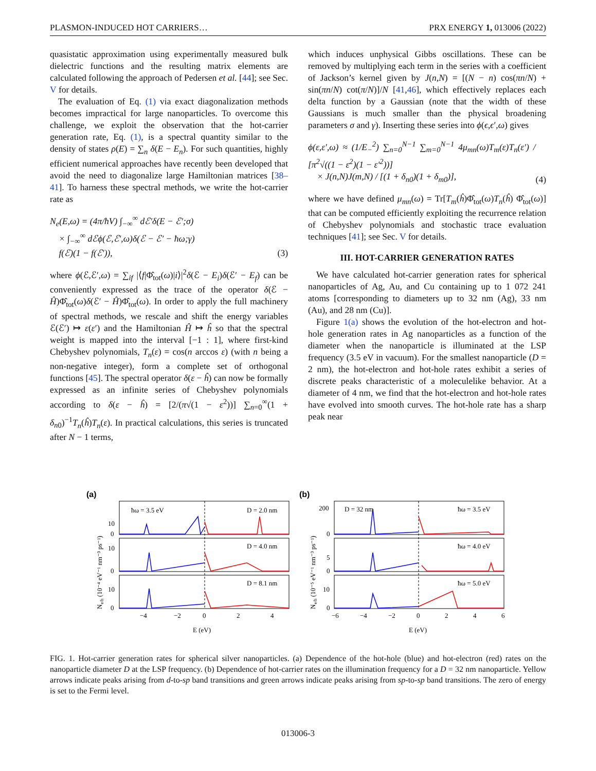PLASMON-INDUCED HOT CARRIERS… PRX ENERGY 1, 013006 (2022)
quasistatic approximation using experimentally measured bulk dielectric functions and the resulting matrix elements are calculated following the approach of Pedersen et al. [44]; see Sec. V for details.
The evaluation of Eq. (1) via exact diagonalization methods becomes impractical for large nanoparticles. To overcome this challenge, we exploit the observation that the hot-carrier generation rate, Eq. (1), is a spectral quantity similar to the density of states ρ(E) = ∑<sub>n</sub> δ(E − E<sub>n</sub>). For such quantities, highly efficient numerical approaches have recently been developed that avoid the need to diagonalize large Hamiltonian matrices [38–41]. To harness these spectral methods, we write the hot-carrier rate as
N<sub>e</sub>(E,ω) = (4π/ħV) ∫<sub>−∞</sub><sup>∞</sup> dℰ′δ(E − ℰ′;σ)
× ∫<sub>−∞</sub><sup>∞</sup> dℰϕ(ℰ,ℰ′,ω)δ(ℰ − ℰ′ − ħω;γ)
f(ℰ)(1 − f(ℰ′)), (3)
where ϕ(ℰ,ℰ′,ω) = ∑<sub>if</sub> |⟨f|Φ̂<sub>tot</sub>(ω)|i⟩|<sup>2</sup>δ(ℰ − E<sub>i</sub>)δ(ℰ′ − E<sub>f</sub>) can be conveniently expressed as the trace of the operator δ(ℰ − Ĥ)Φ̂<sub>tot</sub>(ω)δ(ℰ′ − Ĥ)Φ̂<sub>tot</sub>(ω). In order to apply the full machinery of spectral methods, we rescale and shift the energy variables ℰ(ℰ′) ↦ ε(ε′) and the Hamiltonian Ĥ ↦ ĥ so that the spectral weight is mapped into the interval [−1 : 1], where first-kind Chebyshev polynomials, T<sub>n</sub>(ε) = cos(n arccos ε) (with n being a non-negative integer), form a complete set of orthogonal functions [45]. The spectral operator δ(ε − ĥ) can now be formally expressed as an infinite series of Chebyshev polynomials according to δ(ε − ĥ) = [2/(π√(1 − ε<sup>2</sup>))] ∑<sub>n=0</sub><sup>∞</sup>(1 + δ<sub>n0</sub>)<sup>−1</sup>T<sub>n</sub>(ĥ)T<sub>n</sub>(ε). In practical calculations, this series is truncated after N − 1 terms,
which induces unphysical Gibbs oscillations. These can be removed by multiplying each term in the series with a coefficient of Jackson’s kernel given by J(n,N) = [(N − n) cos(πn/N) + sin(πn/N) cot(π/N)]/N [41,46], which effectively replaces each delta function by a Gaussian (note that the width of these Gaussians is much smaller than the physical broadening parameters σ and γ). Inserting these series into ϕ(ϵ,ϵ′,ω) gives
ϕ(ε,ε′,ω) ≈ (1/E<sub>−</sub><sup>2</sup>) ∑<sub>n=0</sub><sup>N−1</sup> ∑<sub>m=0</sub><sup>N−1</sup> 4μ<sub>mn</sub>(ω)T<sub>m</sub>(ε)T<sub>n</sub>(ε′) / [π<sup>2</sup>√((1 − ε<sup>2</sup>)(1 − ε′<sup>2</sup>))]
× J(n,N)J(m,N) / [(1 + δ<sub>n0</sub>)(1 + δ<sub>m0</sub>)], (4)
where we have defined μ<sub>mn</sub>(ω) = Tr[T<sub>m</sub>(ĥ)Φ̂<sub>tot</sub>(ω)T<sub>n</sub>(ĥ) Φ̂<sub>tot</sub>(ω)] that can be computed efficiently exploiting the recurrence relation of Chebyshev polynomials and stochastic trace evaluation techniques [41]; see Sec. V for details.
III. HOT-CARRIER GENERATION RATES
We have calculated hot-carrier generation rates for spherical nanoparticles of Ag, Au, and Cu containing up to 1 072 241 atoms [corresponding to diameters up to 32 nm (Ag), 33 nm (Au), and 28 nm (Cu)].
Figure 1(a) shows the evolution of the hot-electron and hot-hole generation rates in Ag nanoparticles as a function of the diameter when the nanoparticle is illuminated at the LSP frequency (3.5 eV in vacuum). For the smallest nanoparticle (D = 2 nm), the hot-electron and hot-hole rates exhibit a series of discrete peaks characteristic of a moleculelike behavior. At a diameter of 4 nm, we find that the hot-electron and hot-hole rates have evolved into smooth curves. The hot-hole rate has a sharp peak near
(a)
(b)
ħω = 3.5 eV
D = 2.0 nm
D = 4.0 nm
D = 8.1 nm
D = 32 nm
ħω = 3.5 eV
ħω = 4.0 eV
ħω = 5.0 eV
10
0
10
0
10
0
200
0
5
0
10
0
−4
−2
0
2
4
−6
−4
−2
0
2
4
6
E (eV)
E (eV)
Ne/h (10⁻⁴ eV⁻¹ nm⁻³ ps⁻¹)
Ne/h (10⁻⁵ eV⁻¹ nm⁻³ ps⁻¹)
FIG. 1. Hot-carrier generation rates for spherical silver nanoparticles. (a) Dependence of the hot-hole (blue) and hot-electron (red) rates on the nanoparticle diameter D at the LSP frequency. (b) Dependence of hot-carrier rates on the illumination frequency for a D = 32 nm nanoparticle. Yellow arrows indicate peaks arising from d-to-sp band transitions and green arrows indicate peaks arising from sp-to-sp band transitions. The zero of energy is set to the Fermi level.
013006-3